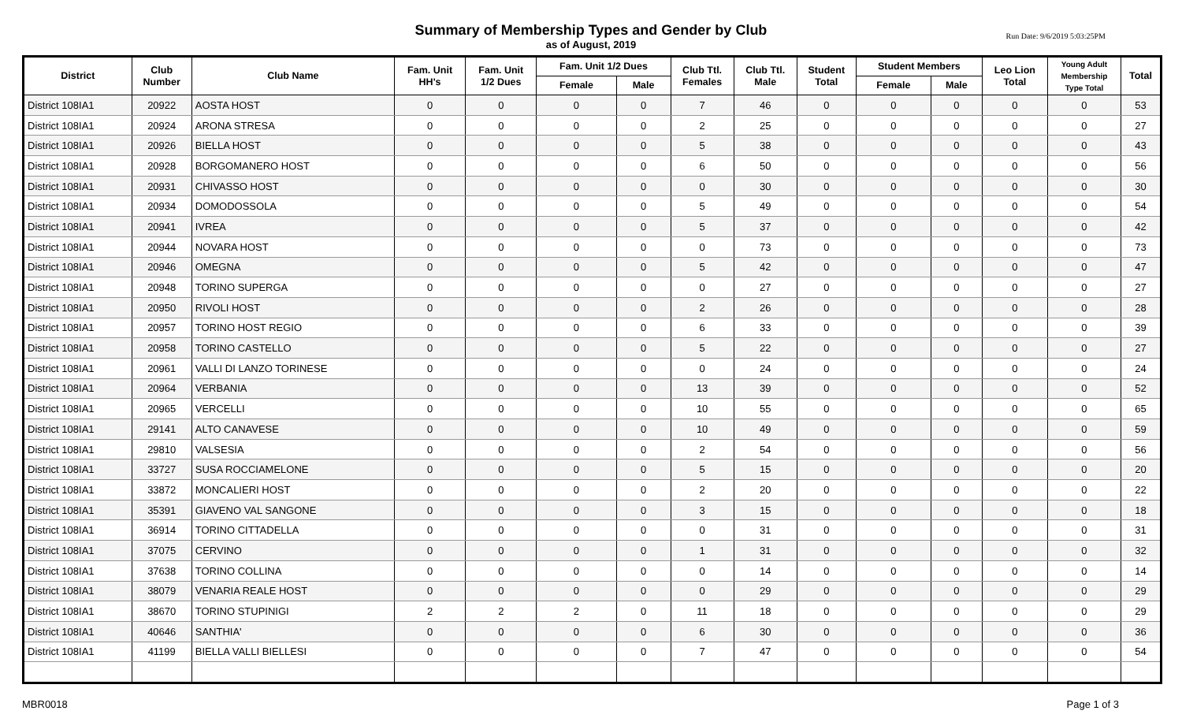Summary of Membership Types and Gender by Club
as of August, 2019
Run Date: 9/6/2019 5:03:25PM
| District | Club Number | Club Name | Fam. Unit HH's | Fam. Unit 1/2 Dues | Fam. Unit 1/2 Dues | | Club Ttl. Females | Club Ttl. Male | Student Total | Student Members | | Leo Lion Total | Young Adult Membership Type Total | Total |
| --- | --- | --- | --- | --- | --- | --- | --- | --- | --- | --- | --- | --- | --- | --- |
| | | | | | Female | Male | | | | Female | Male | | | |
| District 108IA1 | 20922 | AOSTA HOST | 0 | 0 | 0 | 0 | 7 | 46 | 0 | 0 | 0 | 0 | 0 | 53 |
| District 108IA1 | 20924 | ARONA STRESA | 0 | 0 | 0 | 0 | 2 | 25 | 0 | 0 | 0 | 0 | 0 | 27 |
| District 108IA1 | 20926 | BIELLA HOST | 0 | 0 | 0 | 0 | 5 | 38 | 0 | 0 | 0 | 0 | 0 | 43 |
| District 108IA1 | 20928 | BORGOMANERO HOST | 0 | 0 | 0 | 0 | 6 | 50 | 0 | 0 | 0 | 0 | 0 | 56 |
| District 108IA1 | 20931 | CHIVASSO HOST | 0 | 0 | 0 | 0 | 0 | 30 | 0 | 0 | 0 | 0 | 0 | 30 |
| District 108IA1 | 20934 | DOMODOSSOLA | 0 | 0 | 0 | 0 | 5 | 49 | 0 | 0 | 0 | 0 | 0 | 54 |
| District 108IA1 | 20941 | IVREA | 0 | 0 | 0 | 0 | 5 | 37 | 0 | 0 | 0 | 0 | 0 | 42 |
| District 108IA1 | 20944 | NOVARA HOST | 0 | 0 | 0 | 0 | 0 | 73 | 0 | 0 | 0 | 0 | 0 | 73 |
| District 108IA1 | 20946 | OMEGNA | 0 | 0 | 0 | 0 | 5 | 42 | 0 | 0 | 0 | 0 | 0 | 47 |
| District 108IA1 | 20948 | TORINO SUPERGA | 0 | 0 | 0 | 0 | 0 | 27 | 0 | 0 | 0 | 0 | 0 | 27 |
| District 108IA1 | 20950 | RIVOLI HOST | 0 | 0 | 0 | 0 | 2 | 26 | 0 | 0 | 0 | 0 | 0 | 28 |
| District 108IA1 | 20957 | TORINO HOST REGIO | 0 | 0 | 0 | 0 | 6 | 33 | 0 | 0 | 0 | 0 | 0 | 39 |
| District 108IA1 | 20958 | TORINO CASTELLO | 0 | 0 | 0 | 0 | 5 | 22 | 0 | 0 | 0 | 0 | 0 | 27 |
| District 108IA1 | 20961 | VALLI DI LANZO TORINESE | 0 | 0 | 0 | 0 | 0 | 24 | 0 | 0 | 0 | 0 | 0 | 24 |
| District 108IA1 | 20964 | VERBANIA | 0 | 0 | 0 | 0 | 13 | 39 | 0 | 0 | 0 | 0 | 0 | 52 |
| District 108IA1 | 20965 | VERCELLI | 0 | 0 | 0 | 0 | 10 | 55 | 0 | 0 | 0 | 0 | 0 | 65 |
| District 108IA1 | 29141 | ALTO CANAVESE | 0 | 0 | 0 | 0 | 10 | 49 | 0 | 0 | 0 | 0 | 0 | 59 |
| District 108IA1 | 29810 | VALSESIA | 0 | 0 | 0 | 0 | 2 | 54 | 0 | 0 | 0 | 0 | 0 | 56 |
| District 108IA1 | 33727 | SUSA ROCCIAMELONE | 0 | 0 | 0 | 0 | 5 | 15 | 0 | 0 | 0 | 0 | 0 | 20 |
| District 108IA1 | 33872 | MONCALIERI HOST | 0 | 0 | 0 | 0 | 2 | 20 | 0 | 0 | 0 | 0 | 0 | 22 |
| District 108IA1 | 35391 | GIAVENO VAL SANGONE | 0 | 0 | 0 | 0 | 3 | 15 | 0 | 0 | 0 | 0 | 0 | 18 |
| District 108IA1 | 36914 | TORINO CITTADELLA | 0 | 0 | 0 | 0 | 0 | 31 | 0 | 0 | 0 | 0 | 0 | 31 |
| District 108IA1 | 37075 | CERVINO | 0 | 0 | 0 | 0 | 1 | 31 | 0 | 0 | 0 | 0 | 0 | 32 |
| District 108IA1 | 37638 | TORINO COLLINA | 0 | 0 | 0 | 0 | 0 | 14 | 0 | 0 | 0 | 0 | 0 | 14 |
| District 108IA1 | 38079 | VENARIA REALE HOST | 0 | 0 | 0 | 0 | 0 | 29 | 0 | 0 | 0 | 0 | 0 | 29 |
| District 108IA1 | 38670 | TORINO STUPINIGI | 2 | 2 | 2 | 0 | 11 | 18 | 0 | 0 | 0 | 0 | 0 | 29 |
| District 108IA1 | 40646 | SANTHIA' | 0 | 0 | 0 | 0 | 6 | 30 | 0 | 0 | 0 | 0 | 0 | 36 |
| District 108IA1 | 41199 | BIELLA VALLI BIELLESI | 0 | 0 | 0 | 0 | 7 | 47 | 0 | 0 | 0 | 0 | 0 | 54 |
MBR0018 Page 1 of 3